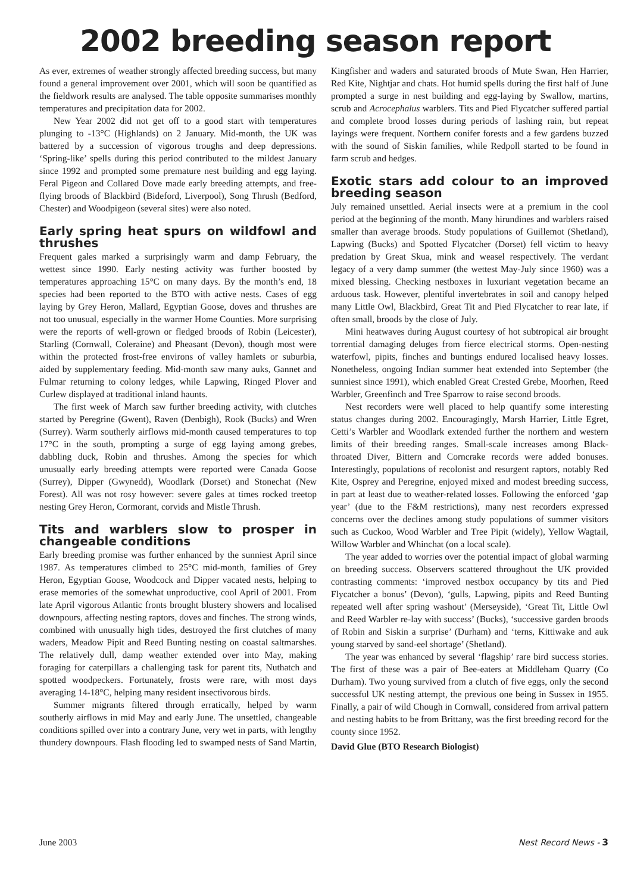2002 breeding season report
As ever, extremes of weather strongly affected breeding success, but many found a general improvement over 2001, which will soon be quantified as the fieldwork results are analysed. The table opposite summarises monthly temperatures and precipitation data for 2002.
New Year 2002 did not get off to a good start with temperatures plunging to -13°C (Highlands) on 2 January. Mid-month, the UK was battered by a succession of vigorous troughs and deep depressions. ‘Spring-like’ spells during this period contributed to the mildest January since 1992 and prompted some premature nest building and egg laying. Feral Pigeon and Collared Dove made early breeding attempts, and free-flying broods of Blackbird (Bideford, Liverpool), Song Thrush (Bedford, Chester) and Woodpigeon (several sites) were also noted.
Early spring heat spurs on wildfowl and thrushes
Frequent gales marked a surprisingly warm and damp February, the wettest since 1990. Early nesting activity was further boosted by temperatures approaching 15°C on many days. By the month’s end, 18 species had been reported to the BTO with active nests. Cases of egg laying by Grey Heron, Mallard, Egyptian Goose, doves and thrushes are not too unusual, especially in the warmer Home Counties. More surprising were the reports of well-grown or fledged broods of Robin (Leicester), Starling (Cornwall, Coleraine) and Pheasant (Devon), though most were within the protected frost-free environs of valley hamlets or suburbia, aided by supplementary feeding. Mid-month saw many auks, Gannet and Fulmar returning to colony ledges, while Lapwing, Ringed Plover and Curlew displayed at traditional inland haunts.
The first week of March saw further breeding activity, with clutches started by Peregrine (Gwent), Raven (Denbigh), Rook (Bucks) and Wren (Surrey). Warm southerly airflows mid-month caused temperatures to top 17°C in the south, prompting a surge of egg laying among grebes, dabbling duck, Robin and thrushes. Among the species for which unusually early breeding attempts were reported were Canada Goose (Surrey), Dipper (Gwynedd), Woodlark (Dorset) and Stonechat (New Forest). All was not rosy however: severe gales at times rocked treetop nesting Grey Heron, Cormorant, corvids and Mistle Thrush.
Tits and warblers slow to prosper in changeable conditions
Early breeding promise was further enhanced by the sunniest April since 1987. As temperatures climbed to 25°C mid-month, families of Grey Heron, Egyptian Goose, Woodcock and Dipper vacated nests, helping to erase memories of the somewhat unproductive, cool April of 2001. From late April vigorous Atlantic fronts brought blustery showers and localised downpours, affecting nesting raptors, doves and finches. The strong winds, combined with unusually high tides, destroyed the first clutches of many waders, Meadow Pipit and Reed Bunting nesting on coastal saltmarshes. The relatively dull, damp weather extended over into May, making foraging for caterpillars a challenging task for parent tits, Nuthatch and spotted woodpeckers. Fortunately, frosts were rare, with most days averaging 14-18°C, helping many resident insectivorous birds.
Summer migrants filtered through erratically, helped by warm southerly airflows in mid May and early June. The unsettled, changeable conditions spilled over into a contrary June, very wet in parts, with lengthy thundery downpours. Flash flooding led to swamped nests of Sand Martin, Kingfisher and waders and saturated broods of Mute Swan, Hen Harrier, Red Kite, Nightjar and chats. Hot humid spells during the first half of June prompted a surge in nest building and egg-laying by Swallow, martins, scrub and Acrocephalus warblers. Tits and Pied Flycatcher suffered partial and complete brood losses during periods of lashing rain, but repeat layings were frequent. Northern conifer forests and a few gardens buzzed with the sound of Siskin families, while Redpoll started to be found in farm scrub and hedges.
Exotic stars add colour to an improved breeding season
July remained unsettled. Aerial insects were at a premium in the cool period at the beginning of the month. Many hirundines and warblers raised smaller than average broods. Study populations of Guillemot (Shetland), Lapwing (Bucks) and Spotted Flycatcher (Dorset) fell victim to heavy predation by Great Skua, mink and weasel respectively. The verdant legacy of a very damp summer (the wettest May-July since 1960) was a mixed blessing. Checking nestboxes in luxuriant vegetation became an arduous task. However, plentiful invertebrates in soil and canopy helped many Little Owl, Blackbird, Great Tit and Pied Flycatcher to rear late, if often small, broods by the close of July.
Mini heatwaves during August courtesy of hot subtropical air brought torrential damaging deluges from fierce electrical storms. Open-nesting waterfowl, pipits, finches and buntings endured localised heavy losses. Nonetheless, ongoing Indian summer heat extended into September (the sunniest since 1991), which enabled Great Crested Grebe, Moorhen, Reed Warbler, Greenfinch and Tree Sparrow to raise second broods.
Nest recorders were well placed to help quantify some interesting status changes during 2002. Encouragingly, Marsh Harrier, Little Egret, Cetti’s Warbler and Woodlark extended further the northern and western limits of their breeding ranges. Small-scale increases among Black-throated Diver, Bittern and Corncrake records were added bonuses. Interestingly, populations of recolonist and resurgent raptors, notably Red Kite, Osprey and Peregrine, enjoyed mixed and modest breeding success, in part at least due to weather-related losses. Following the enforced ‘gap year’ (due to the F&M restrictions), many nest recorders expressed concerns over the declines among study populations of summer visitors such as Cuckoo, Wood Warbler and Tree Pipit (widely), Yellow Wagtail, Willow Warbler and Whinchat (on a local scale).
The year added to worries over the potential impact of global warming on breeding success. Observers scattered throughout the UK provided contrasting comments: ‘improved nestbox occupancy by tits and Pied Flycatcher a bonus’ (Devon), ‘gulls, Lapwing, pipits and Reed Bunting repeated well after spring washout’ (Merseyside), ‘Great Tit, Little Owl and Reed Warbler re-lay with success’ (Bucks), ‘successive garden broods of Robin and Siskin a surprise’ (Durham) and ‘terns, Kittiwake and auk young starved by sand-eel shortage’ (Shetland).
The year was enhanced by several ‘flagship’ rare bird success stories. The first of these was a pair of Bee-eaters at Middleham Quarry (Co Durham). Two young survived from a clutch of five eggs, only the second successful UK nesting attempt, the previous one being in Sussex in 1955. Finally, a pair of wild Chough in Cornwall, considered from arrival pattern and nesting habits to be from Brittany, was the first breeding record for the county since 1952.
David Glue (BTO Research Biologist)
June 2003 Nest Record News - 3